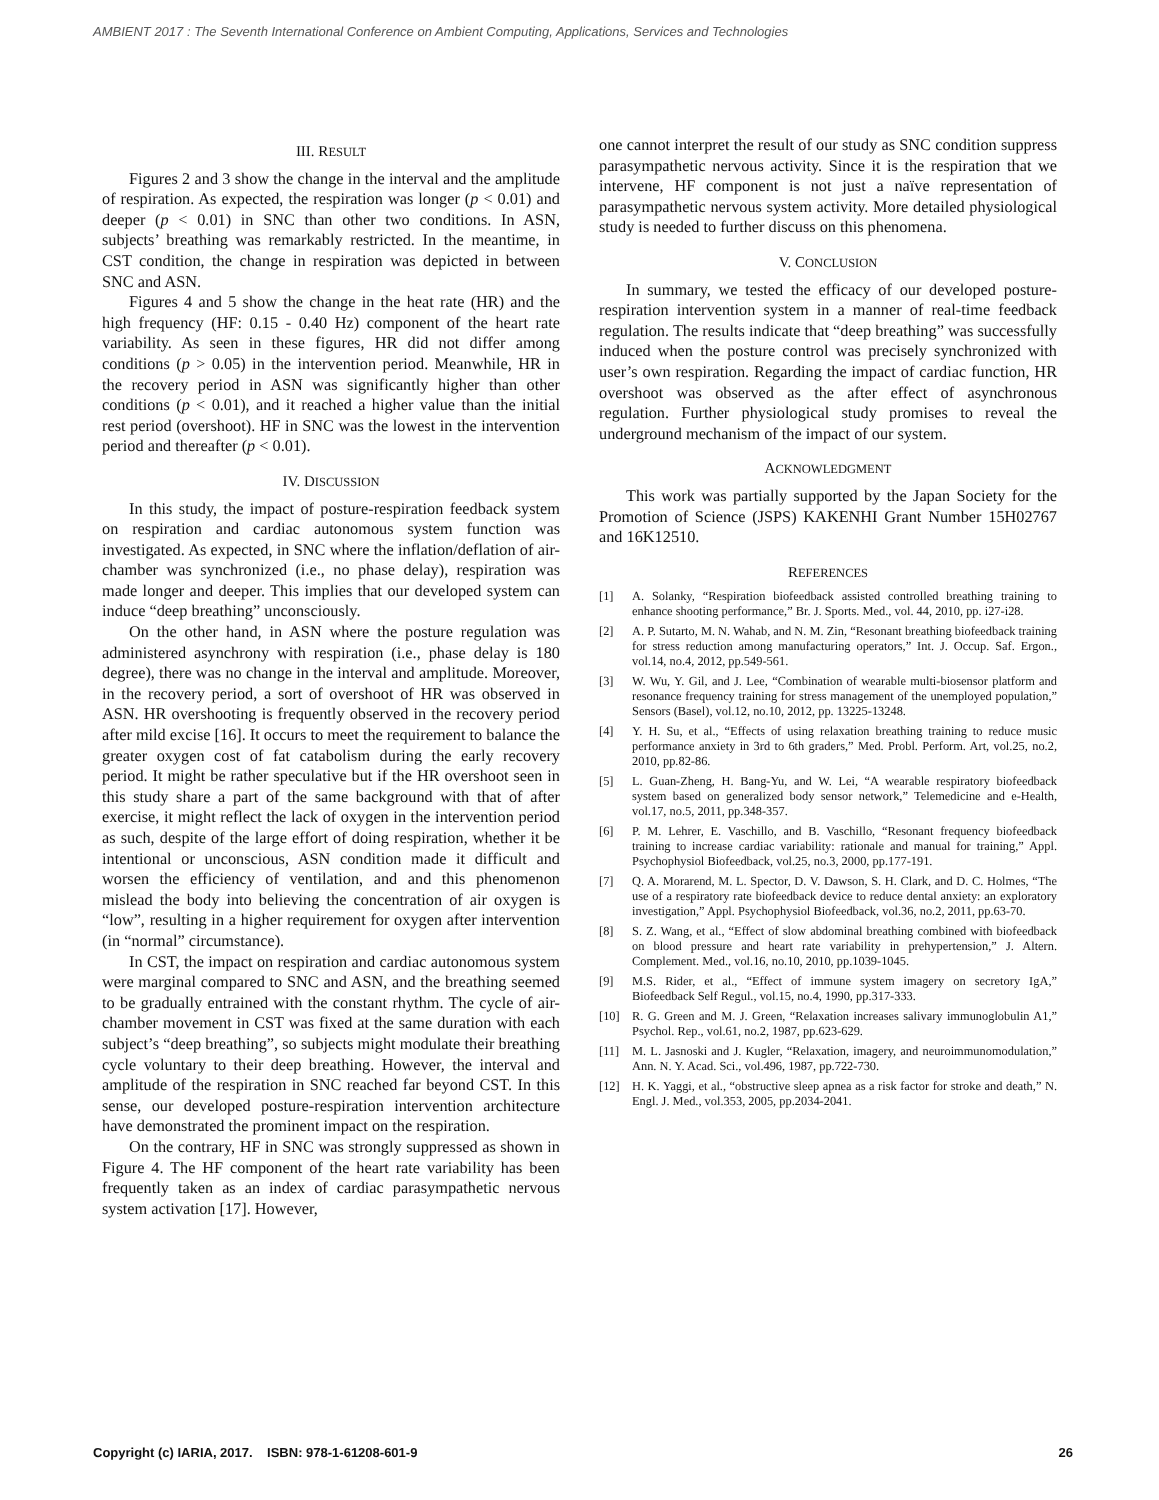AMBIENT 2017 : The Seventh International Conference on Ambient Computing, Applications, Services and Technologies
III. RESULT
Figures 2 and 3 show the change in the interval and the amplitude of respiration. As expected, the respiration was longer (p < 0.01) and deeper (p < 0.01) in SNC than other two conditions. In ASN, subjects’ breathing was remarkably restricted. In the meantime, in CST condition, the change in respiration was depicted in between SNC and ASN.
Figures 4 and 5 show the change in the heat rate (HR) and the high frequency (HF: 0.15 - 0.40 Hz) component of the heart rate variability. As seen in these figures, HR did not differ among conditions (p > 0.05) in the intervention period. Meanwhile, HR in the recovery period in ASN was significantly higher than other conditions (p < 0.01), and it reached a higher value than the initial rest period (overshoot). HF in SNC was the lowest in the intervention period and thereafter (p < 0.01).
IV. DISCUSSION
In this study, the impact of posture-respiration feedback system on respiration and cardiac autonomous system function was investigated. As expected, in SNC where the inflation/deflation of air-chamber was synchronized (i.e., no phase delay), respiration was made longer and deeper. This implies that our developed system can induce “deep breathing” unconsciously.
On the other hand, in ASN where the posture regulation was administered asynchrony with respiration (i.e., phase delay is 180 degree), there was no change in the interval and amplitude. Moreover, in the recovery period, a sort of overshoot of HR was observed in ASN. HR overshooting is frequently observed in the recovery period after mild excise [16]. It occurs to meet the requirement to balance the greater oxygen cost of fat catabolism during the early recovery period. It might be rather speculative but if the HR overshoot seen in this study share a part of the same background with that of after exercise, it might reflect the lack of oxygen in the intervention period as such, despite of the large effort of doing respiration, whether it be intentional or unconscious, ASN condition made it difficult and worsen the efficiency of ventilation, and and this phenomenon mislead the body into believing the concentration of air oxygen is “low”, resulting in a higher requirement for oxygen after intervention (in “normal” circumstance).
In CST, the impact on respiration and cardiac autonomous system were marginal compared to SNC and ASN, and the breathing seemed to be gradually entrained with the constant rhythm. The cycle of air-chamber movement in CST was fixed at the same duration with each subject’s “deep breathing”, so subjects might modulate their breathing cycle voluntary to their deep breathing. However, the interval and amplitude of the respiration in SNC reached far beyond CST. In this sense, our developed posture-respiration intervention architecture have demonstrated the prominent impact on the respiration.
On the contrary, HF in SNC was strongly suppressed as shown in Figure 4. The HF component of the heart rate variability has been frequently taken as an index of cardiac parasympathetic nervous system activation [17]. However,
one cannot interpret the result of our study as SNC condition suppress parasympathetic nervous activity. Since it is the respiration that we intervene, HF component is not just a naïve representation of parasympathetic nervous system activity. More detailed physiological study is needed to further discuss on this phenomena.
V. CONCLUSION
In summary, we tested the efficacy of our developed posture-respiration intervention system in a manner of real-time feedback regulation. The results indicate that “deep breathing” was successfully induced when the posture control was precisely synchronized with user’s own respiration. Regarding the impact of cardiac function, HR overshoot was observed as the after effect of asynchronous regulation. Further physiological study promises to reveal the underground mechanism of the impact of our system.
ACKNOWLEDGMENT
This work was partially supported by the Japan Society for the Promotion of Science (JSPS) KAKENHI Grant Number 15H02767 and 16K12510.
REFERENCES
[1] A. Solanky, “Respiration biofeedback assisted controlled breathing training to enhance shooting performance,” Br. J. Sports. Med., vol. 44, 2010, pp. i27-i28.
[2] A. P. Sutarto, M. N. Wahab, and N. M. Zin, “Resonant breathing biofeedback training for stress reduction among manufacturing operators,” Int. J. Occup. Saf. Ergon., vol.14, no.4, 2012, pp.549-561.
[3] W. Wu, Y. Gil, and J. Lee, “Combination of wearable multi-biosensor platform and resonance frequency training for stress management of the unemployed population,” Sensors (Basel), vol.12, no.10, 2012, pp. 13225-13248.
[4] Y. H. Su, et al., “Effects of using relaxation breathing training to reduce music performance anxiety in 3rd to 6th graders,” Med. Probl. Perform. Art, vol.25, no.2, 2010, pp.82-86.
[5] L. Guan-Zheng, H. Bang-Yu, and W. Lei, “A wearable respiratory biofeedback system based on generalized body sensor network,” Telemedicine and e-Health, vol.17, no.5, 2011, pp.348-357.
[6] P. M. Lehrer, E. Vaschillo, and B. Vaschillo, “Resonant frequency biofeedback training to increase cardiac variability: rationale and manual for training,” Appl. Psychophysiol Biofeedback, vol.25, no.3, 2000, pp.177-191.
[7] Q. A. Morarend, M. L. Spector, D. V. Dawson, S. H. Clark, and D. C. Holmes, “The use of a respiratory rate biofeedback device to reduce dental anxiety: an exploratory investigation,” Appl. Psychophysiol Biofeedback, vol.36, no.2, 2011, pp.63-70.
[8] S. Z. Wang, et al., “Effect of slow abdominal breathing combined with biofeedback on blood pressure and heart rate variability in prehypertension,” J. Altern. Complement. Med., vol.16, no.10, 2010, pp.1039-1045.
[9] M.S. Rider, et al., “Effect of immune system imagery on secretory IgA,” Biofeedback Self Regul., vol.15, no.4, 1990, pp.317-333.
[10] R. G. Green and M. J. Green, “Relaxation increases salivary immunoglobulin A1,” Psychol. Rep., vol.61, no.2, 1987, pp.623-629.
[11] M. L. Jasnoski and J. Kugler, “Relaxation, imagery, and neuroimmunomodulation,” Ann. N. Y. Acad. Sci., vol.496, 1987, pp.722-730.
[12] H. K. Yaggi, et al., “obstructive sleep apnea as a risk factor for stroke and death,” N. Engl. J. Med., vol.353, 2005, pp.2034-2041.
Copyright (c) IARIA, 2017. ISBN: 978-1-61208-601-9 26